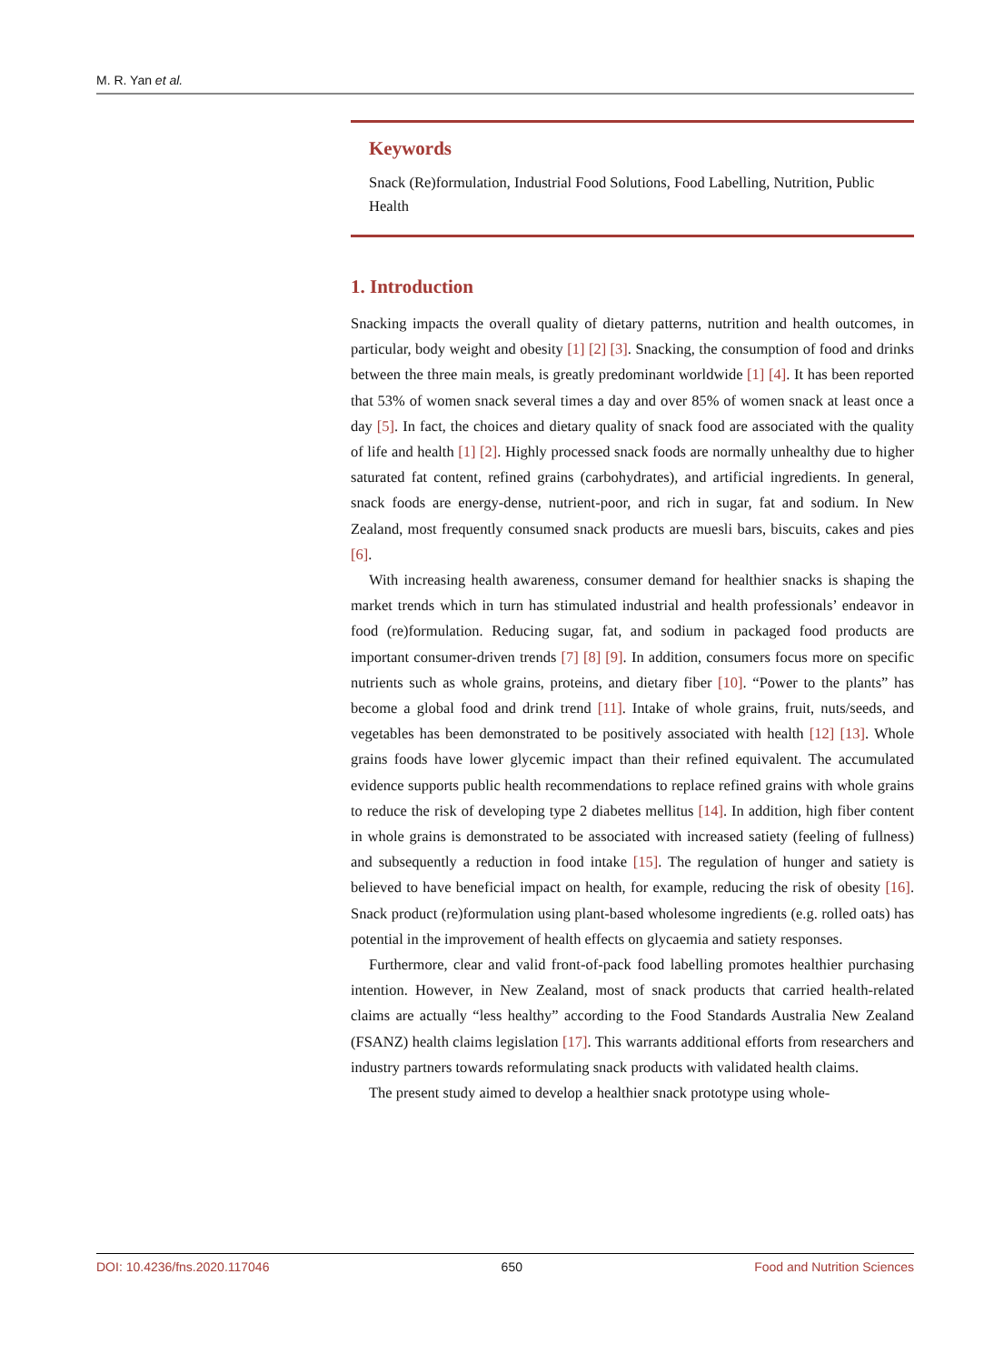M. R. Yan et al.
Keywords
Snack (Re)formulation, Industrial Food Solutions, Food Labelling, Nutrition, Public Health
1. Introduction
Snacking impacts the overall quality of dietary patterns, nutrition and health outcomes, in particular, body weight and obesity [1] [2] [3]. Snacking, the consumption of food and drinks between the three main meals, is greatly predominant worldwide [1] [4]. It has been reported that 53% of women snack several times a day and over 85% of women snack at least once a day [5]. In fact, the choices and dietary quality of snack food are associated with the quality of life and health [1] [2]. Highly processed snack foods are normally unhealthy due to higher saturated fat content, refined grains (carbohydrates), and artificial ingredients. In general, snack foods are energy-dense, nutrient-poor, and rich in sugar, fat and sodium. In New Zealand, most frequently consumed snack products are muesli bars, biscuits, cakes and pies [6].
With increasing health awareness, consumer demand for healthier snacks is shaping the market trends which in turn has stimulated industrial and health professionals’ endeavor in food (re)formulation. Reducing sugar, fat, and sodium in packaged food products are important consumer-driven trends [7] [8] [9]. In addition, consumers focus more on specific nutrients such as whole grains, proteins, and dietary fiber [10]. “Power to the plants” has become a global food and drink trend [11]. Intake of whole grains, fruit, nuts/seeds, and vegetables has been demonstrated to be positively associated with health [12] [13]. Whole grains foods have lower glycemic impact than their refined equivalent. The accumulated evidence supports public health recommendations to replace refined grains with whole grains to reduce the risk of developing type 2 diabetes mellitus [14]. In addition, high fiber content in whole grains is demonstrated to be associated with increased satiety (feeling of fullness) and subsequently a reduction in food intake [15]. The regulation of hunger and satiety is believed to have beneficial impact on health, for example, reducing the risk of obesity [16]. Snack product (re)formulation using plant-based wholesome ingredients (e.g. rolled oats) has potential in the improvement of health effects on glycaemia and satiety responses.
Furthermore, clear and valid front-of-pack food labelling promotes healthier purchasing intention. However, in New Zealand, most of snack products that carried health-related claims are actually “less healthy” according to the Food Standards Australia New Zealand (FSANZ) health claims legislation [17]. This warrants additional efforts from researchers and industry partners towards reformulating snack products with validated health claims.
The present study aimed to develop a healthier snack prototype using whole-
DOI: 10.4236/fns.2020.117046 650 Food and Nutrition Sciences